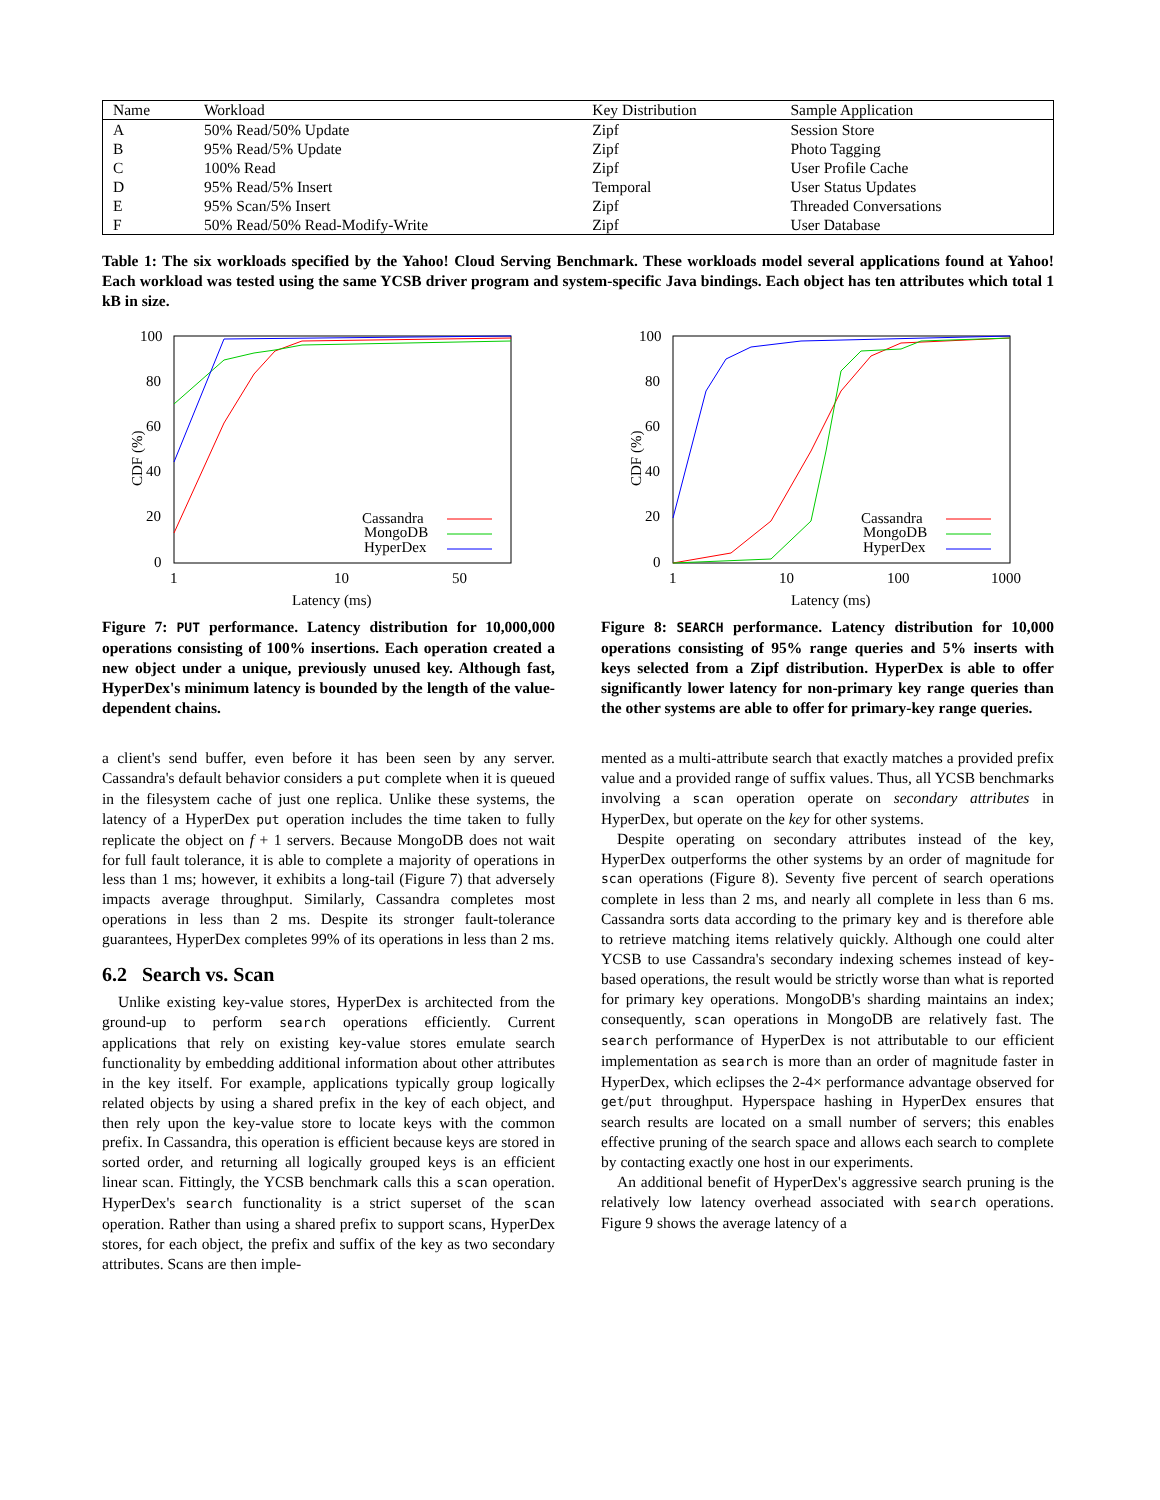| Name | Workload | Key Distribution | Sample Application |
| --- | --- | --- | --- |
| A | 50% Read/50% Update | Zipf | Session Store |
| B | 95% Read/5% Update | Zipf | Photo Tagging |
| C | 100% Read | Zipf | User Profile Cache |
| D | 95% Read/5% Insert | Temporal | User Status Updates |
| E | 95% Scan/5% Insert | Zipf | Threaded Conversations |
| F | 50% Read/50% Read-Modify-Write | Zipf | User Database |
Table 1: The six workloads specified by the Yahoo! Cloud Serving Benchmark. These workloads model several applications found at Yahoo! Each workload was tested using the same YCSB driver program and system-specific Java bindings. Each object has ten attributes which total 1 kB in size.
100
80
60
40
20
0
1
10
50
Latency (ms)
CDF (%)
Cassandra
MongoDB
HyperDex
Figure 7: PUT performance. Latency distribution for 10,000,000 operations consisting of 100% insertions. Each operation created a new object under a unique, previously unused key. Although fast, HyperDex's minimum latency is bounded by the length of the value-dependent chains.
a client's send buffer, even before it has been seen by any server. Cassandra's default behavior considers a put complete when it is queued in the filesystem cache of just one replica. Unlike these systems, the latency of a HyperDex put operation includes the time taken to fully replicate the object on f + 1 servers. Because MongoDB does not wait for full fault tolerance, it is able to complete a majority of operations in less than 1 ms; however, it exhibits a long-tail (Figure 7) that adversely impacts average throughput. Similarly, Cassandra completes most operations in less than 2 ms. Despite its stronger fault-tolerance guarantees, HyperDex completes 99% of its operations in less than 2 ms.
6.2 Search vs. Scan
Unlike existing key-value stores, HyperDex is architected from the ground-up to perform search operations efficiently. Current applications that rely on existing key-value stores emulate search functionality by embedding additional information about other attributes in the key itself. For example, applications typically group logically related objects by using a shared prefix in the key of each object, and then rely upon the key-value store to locate keys with the common prefix. In Cassandra, this operation is efficient because keys are stored in sorted order, and returning all logically grouped keys is an efficient linear scan. Fittingly, the YCSB benchmark calls this a scan operation. HyperDex's search functionality is a strict superset of the scan operation. Rather than using a shared prefix to support scans, HyperDex stores, for each object, the prefix and suffix of the key as two secondary attributes. Scans are then imple-
100
80
60
40
20
0
1
10
100
1000
Latency (ms)
CDF (%)
Cassandra
MongoDB
HyperDex
Figure 8: SEARCH performance. Latency distribution for 10,000 operations consisting of 95% range queries and 5% inserts with keys selected from a Zipf distribution. HyperDex is able to offer significantly lower latency for non-primary key range queries than the other systems are able to offer for primary-key range queries.
mented as a multi-attribute search that exactly matches a provided prefix value and a provided range of suffix values. Thus, all YCSB benchmarks involving a scan operation operate on secondary attributes in HyperDex, but operate on the key for other systems.
Despite operating on secondary attributes instead of the key, HyperDex outperforms the other systems by an order of magnitude for scan operations (Figure 8). Seventy five percent of search operations complete in less than 2 ms, and nearly all complete in less than 6 ms. Cassandra sorts data according to the primary key and is therefore able to retrieve matching items relatively quickly. Although one could alter YCSB to use Cassandra's secondary indexing schemes instead of key-based operations, the result would be strictly worse than what is reported for primary key operations. MongoDB's sharding maintains an index; consequently, scan operations in MongoDB are relatively fast. The search performance of HyperDex is not attributable to our efficient implementation as search is more than an order of magnitude faster in HyperDex, which eclipses the 2-4× performance advantage observed for get/put throughput. Hyperspace hashing in HyperDex ensures that search results are located on a small number of servers; this enables effective pruning of the search space and allows each search to complete by contacting exactly one host in our experiments.
An additional benefit of HyperDex's aggressive search pruning is the relatively low latency overhead associated with search operations. Figure 9 shows the average latency of a